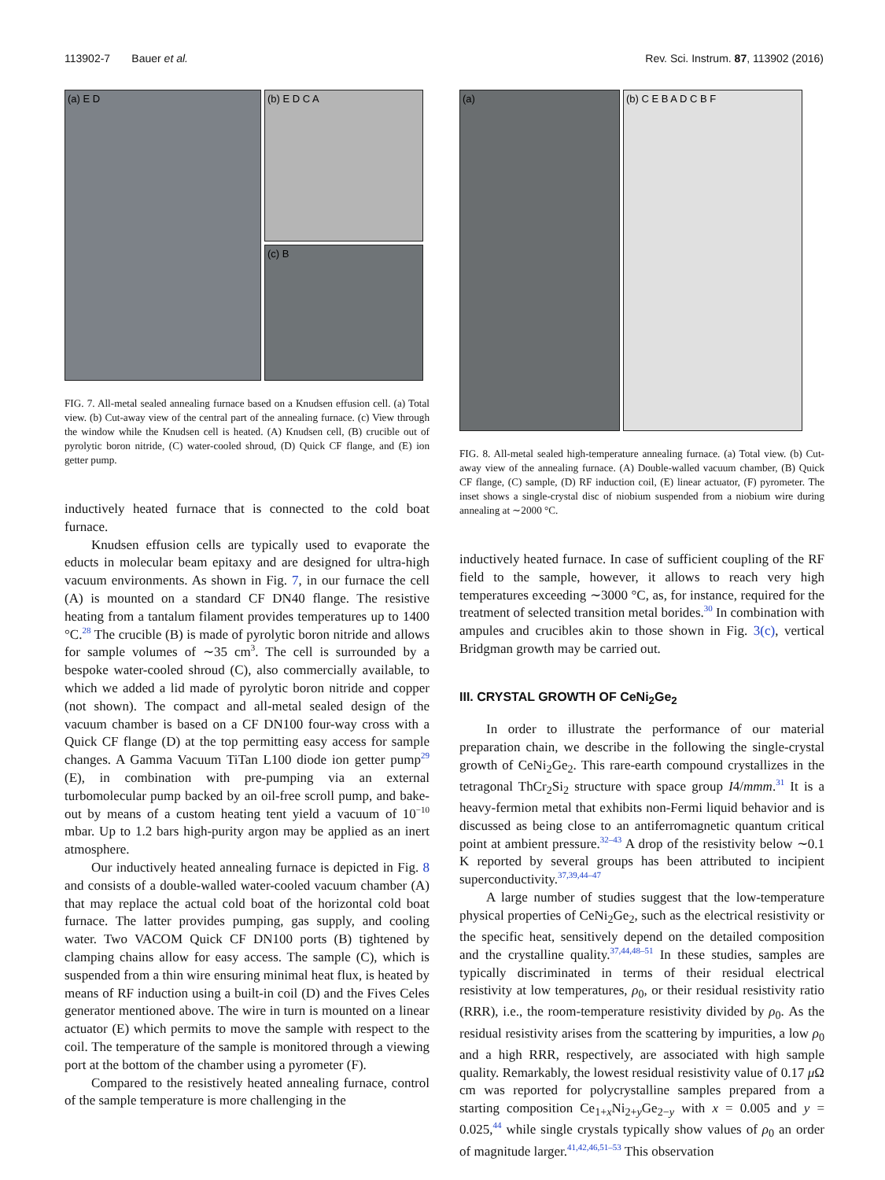113902-7 Bauer et al. Rev. Sci. Instrum. 87, 113902 (2016)
(a) E D
(b) E D C A
(c) B
FIG. 7. All-metal sealed annealing furnace based on a Knudsen effusion cell. (a) Total view. (b) Cut-away view of the central part of the annealing furnace. (c) View through the window while the Knudsen cell is heated. (A) Knudsen cell, (B) crucible out of pyrolytic boron nitride, (C) water-cooled shroud, (D) Quick CF flange, and (E) ion getter pump.
inductively heated furnace that is connected to the cold boat furnace.
Knudsen effusion cells are typically used to evaporate the educts in molecular beam epitaxy and are designed for ultra-high vacuum environments. As shown in Fig. 7, in our furnace the cell (A) is mounted on a standard CF DN40 flange. The resistive heating from a tantalum filament provides temperatures up to 1400 °C.<sup>28</sup> The crucible (B) is made of pyrolytic boron nitride and allows for sample volumes of ∼35 cm<sup>3</sup>. The cell is surrounded by a bespoke water-cooled shroud (C), also commercially available, to which we added a lid made of pyrolytic boron nitride and copper (not shown). The compact and all-metal sealed design of the vacuum chamber is based on a CF DN100 four-way cross with a Quick CF flange (D) at the top permitting easy access for sample changes. A Gamma Vacuum TiTan L100 diode ion getter pump<sup>29</sup> (E), in combination with pre-pumping via an external turbomolecular pump backed by an oil-free scroll pump, and bake-out by means of a custom heating tent yield a vacuum of 10<sup>−10</sup> mbar. Up to 1.2 bars high-purity argon may be applied as an inert atmosphere.
Our inductively heated annealing furnace is depicted in Fig. 8 and consists of a double-walled water-cooled vacuum chamber (A) that may replace the actual cold boat of the horizontal cold boat furnace. The latter provides pumping, gas supply, and cooling water. Two VACOM Quick CF DN100 ports (B) tightened by clamping chains allow for easy access. The sample (C), which is suspended from a thin wire ensuring minimal heat flux, is heated by means of RF induction using a built-in coil (D) and the Fives Celes generator mentioned above. The wire in turn is mounted on a linear actuator (E) which permits to move the sample with respect to the coil. The temperature of the sample is monitored through a viewing port at the bottom of the chamber using a pyrometer (F).
Compared to the resistively heated annealing furnace, control of the sample temperature is more challenging in the
(a) (b) C E B A D C B F
FIG. 8. All-metal sealed high-temperature annealing furnace. (a) Total view. (b) Cut-away view of the annealing furnace. (A) Double-walled vacuum chamber, (B) Quick CF flange, (C) sample, (D) RF induction coil, (E) linear actuator, (F) pyrometer. The inset shows a single-crystal disc of niobium suspended from a niobium wire during annealing at ∼2000 °C.
inductively heated furnace. In case of sufficient coupling of the RF field to the sample, however, it allows to reach very high temperatures exceeding ∼3000 °C, as, for instance, required for the treatment of selected transition metal borides.<sup>30</sup> In combination with ampules and crucibles akin to those shown in Fig. 3(c), vertical Bridgman growth may be carried out.
III. CRYSTAL GROWTH OF CeNi<sub>2</sub>Ge<sub>2</sub>
In order to illustrate the performance of our material preparation chain, we describe in the following the single-crystal growth of CeNi<sub>2</sub>Ge<sub>2</sub>. This rare-earth compound crystallizes in the tetragonal ThCr<sub>2</sub>Si<sub>2</sub> structure with space group I4/mmm.<sup>31</sup> It is a heavy-fermion metal that exhibits non-Fermi liquid behavior and is discussed as being close to an antiferromagnetic quantum critical point at ambient pressure.<sup>32–43</sup> A drop of the resistivity below ∼0.1 K reported by several groups has been attributed to incipient superconductivity.<sup>37,39,44–47</sup>
A large number of studies suggest that the low-temperature physical properties of CeNi<sub>2</sub>Ge<sub>2</sub>, such as the electrical resistivity or the specific heat, sensitively depend on the detailed composition and the crystalline quality.<sup>37,44,48–51</sup> In these studies, samples are typically discriminated in terms of their residual electrical resistivity at low temperatures, ρ<sub>0</sub>, or their residual resistivity ratio (RRR), i.e., the room-temperature resistivity divided by ρ<sub>0</sub>. As the residual resistivity arises from the scattering by impurities, a low ρ<sub>0</sub> and a high RRR, respectively, are associated with high sample quality. Remarkably, the lowest residual resistivity value of 0.17 μ Ω cm was reported for polycrystalline samples prepared from a starting composition Ce<sub>1+x</sub>Ni<sub>2+y</sub>Ge<sub>2−y</sub> with x = 0.005 and y = 0.025,<sup>44</sup> while single crystals typically show values of ρ<sub>0</sub> an order of magnitude larger.<sup>41,42,46,51–53</sup> This observation